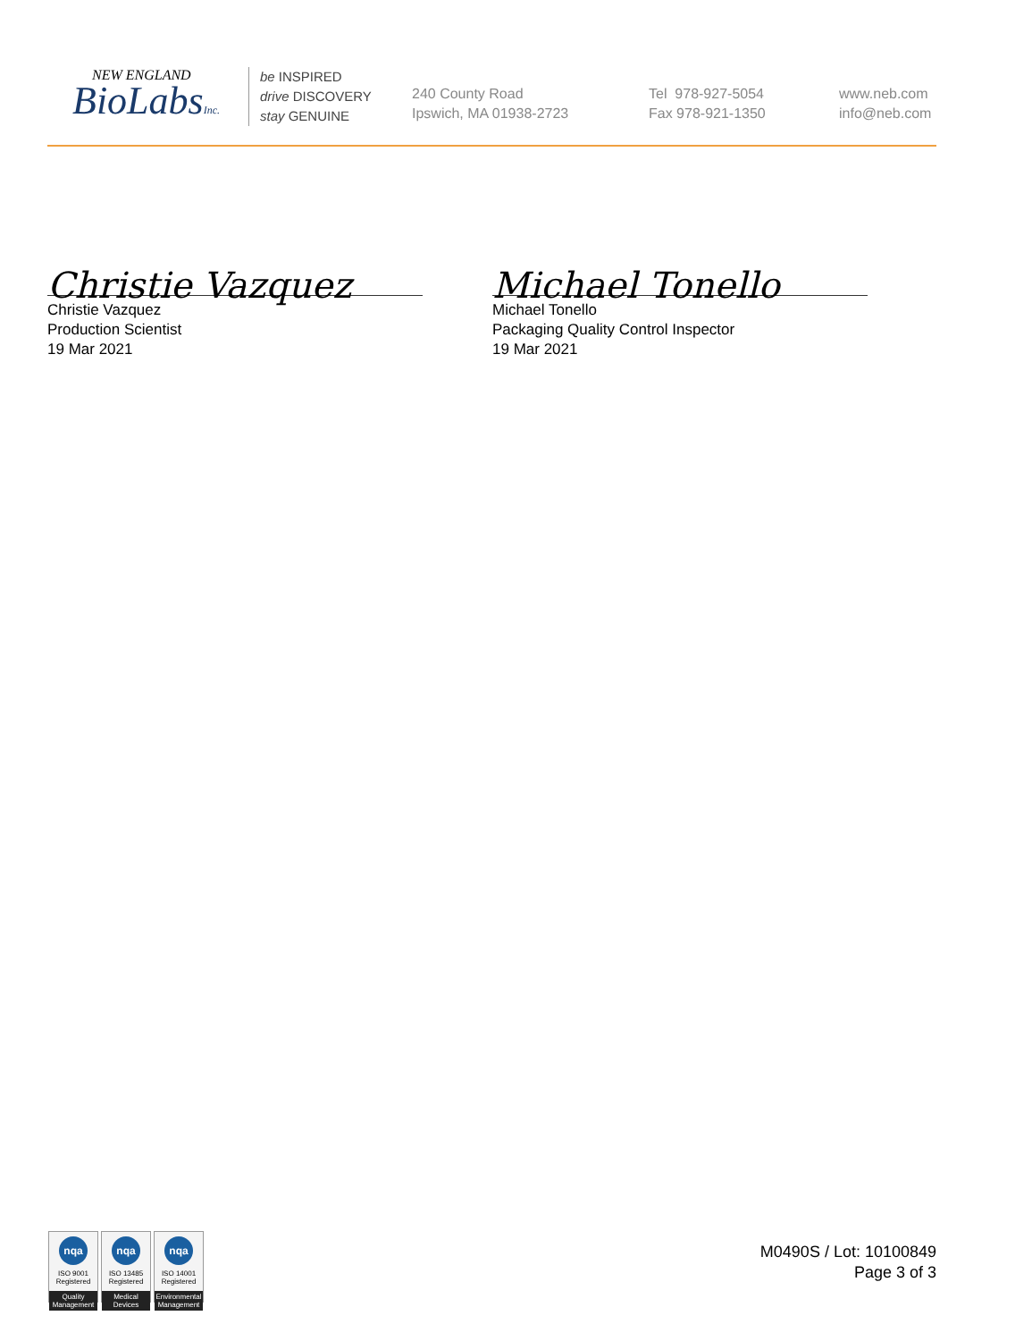NEW ENGLAND
BioLabsInc.
be INSPIRED
drive DISCOVERY
stay GENUINE
240 County Road
Ipswich, MA 01938-2723
Tel 978-927-5054
Fax 978-921-1350
www.neb.com
info@neb.com
Christie Vazquez
Christie Vazquez
Production Scientist
19 Mar 2021
Michael Tonello
Michael Tonello
Packaging Quality Control Inspector
19 Mar 2021
nqa
ISO 9001
Registered
Quality Management
nqa
ISO 13485
Registered
Medical Devices
nqa
ISO 14001
Registered
Environmental Management
M0490S / Lot: 10100849
Page 3 of 3